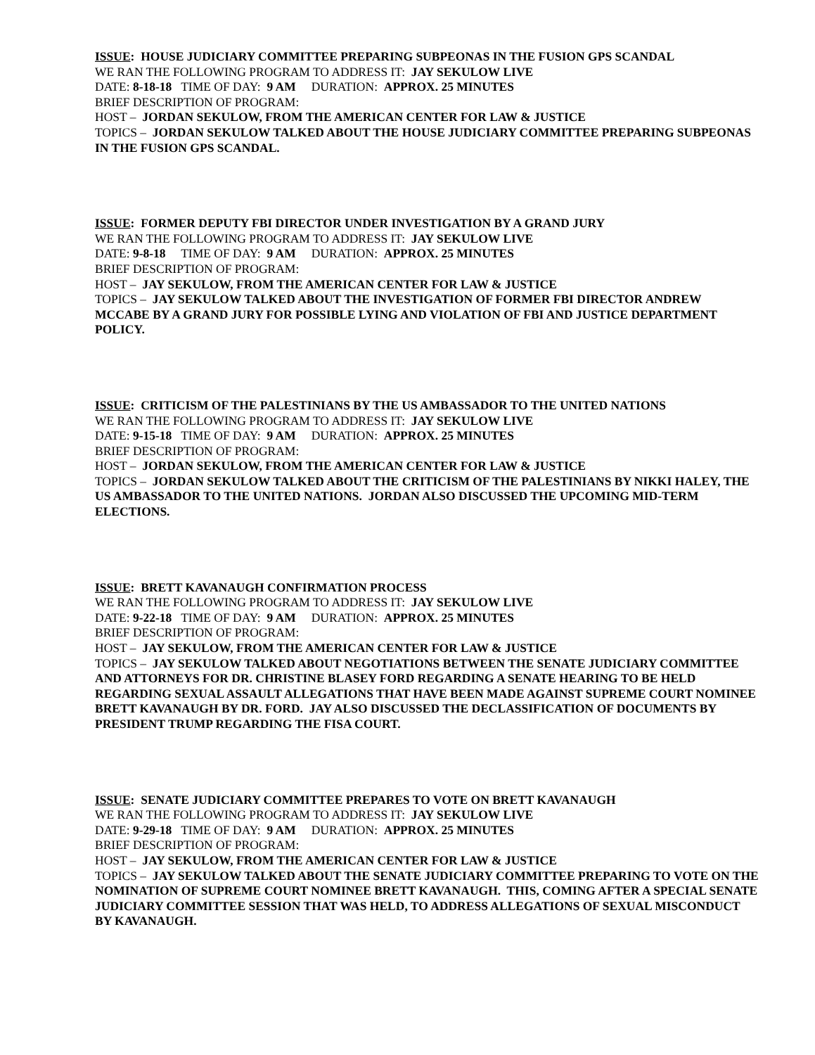ISSUE: HOUSE JUDICIARY COMMITTEE PREPARING SUBPEONAS IN THE FUSION GPS SCANDAL
WE RAN THE FOLLOWING PROGRAM TO ADDRESS IT: JAY SEKULOW LIVE
DATE: 8-18-18 TIME OF DAY: 9 AM DURATION: APPROX. 25 MINUTES
BRIEF DESCRIPTION OF PROGRAM:
HOST – JORDAN SEKULOW, FROM THE AMERICAN CENTER FOR LAW & JUSTICE
TOPICS – JORDAN SEKULOW TALKED ABOUT THE HOUSE JUDICIARY COMMITTEE PREPARING SUBPEONAS IN THE FUSION GPS SCANDAL.
ISSUE: FORMER DEPUTY FBI DIRECTOR UNDER INVESTIGATION BY A GRAND JURY
WE RAN THE FOLLOWING PROGRAM TO ADDRESS IT: JAY SEKULOW LIVE
DATE: 9-8-18 TIME OF DAY: 9 AM DURATION: APPROX. 25 MINUTES
BRIEF DESCRIPTION OF PROGRAM:
HOST – JAY SEKULOW, FROM THE AMERICAN CENTER FOR LAW & JUSTICE
TOPICS – JAY SEKULOW TALKED ABOUT THE INVESTIGATION OF FORMER FBI DIRECTOR ANDREW MCCABE BY A GRAND JURY FOR POSSIBLE LYING AND VIOLATION OF FBI AND JUSTICE DEPARTMENT POLICY.
ISSUE: CRITICISM OF THE PALESTINIANS BY THE US AMBASSADOR TO THE UNITED NATIONS
WE RAN THE FOLLOWING PROGRAM TO ADDRESS IT: JAY SEKULOW LIVE
DATE: 9-15-18 TIME OF DAY: 9 AM DURATION: APPROX. 25 MINUTES
BRIEF DESCRIPTION OF PROGRAM:
HOST – JORDAN SEKULOW, FROM THE AMERICAN CENTER FOR LAW & JUSTICE
TOPICS – JORDAN SEKULOW TALKED ABOUT THE CRITICISM OF THE PALESTINIANS BY NIKKI HALEY, THE US AMBASSADOR TO THE UNITED NATIONS. JORDAN ALSO DISCUSSED THE UPCOMING MID-TERM ELECTIONS.
ISSUE: BRETT KAVANAUGH CONFIRMATION PROCESS
WE RAN THE FOLLOWING PROGRAM TO ADDRESS IT: JAY SEKULOW LIVE
DATE: 9-22-18 TIME OF DAY: 9 AM DURATION: APPROX. 25 MINUTES
BRIEF DESCRIPTION OF PROGRAM:
HOST – JAY SEKULOW, FROM THE AMERICAN CENTER FOR LAW & JUSTICE
TOPICS – JAY SEKULOW TALKED ABOUT NEGOTIATIONS BETWEEN THE SENATE JUDICIARY COMMITTEE AND ATTORNEYS FOR DR. CHRISTINE BLASEY FORD REGARDING A SENATE HEARING TO BE HELD REGARDING SEXUAL ASSAULT ALLEGATIONS THAT HAVE BEEN MADE AGAINST SUPREME COURT NOMINEE BRETT KAVANAUGH BY DR. FORD. JAY ALSO DISCUSSED THE DECLASSIFICATION OF DOCUMENTS BY PRESIDENT TRUMP REGARDING THE FISA COURT.
ISSUE: SENATE JUDICIARY COMMITTEE PREPARES TO VOTE ON BRETT KAVANAUGH
WE RAN THE FOLLOWING PROGRAM TO ADDRESS IT: JAY SEKULOW LIVE
DATE: 9-29-18 TIME OF DAY: 9 AM DURATION: APPROX. 25 MINUTES
BRIEF DESCRIPTION OF PROGRAM:
HOST – JAY SEKULOW, FROM THE AMERICAN CENTER FOR LAW & JUSTICE
TOPICS – JAY SEKULOW TALKED ABOUT THE SENATE JUDICIARY COMMITTEE PREPARING TO VOTE ON THE NOMINATION OF SUPREME COURT NOMINEE BRETT KAVANAUGH. THIS, COMING AFTER A SPECIAL SENATE JUDICIARY COMMITTEE SESSION THAT WAS HELD, TO ADDRESS ALLEGATIONS OF SEXUAL MISCONDUCT BY KAVANAUGH.